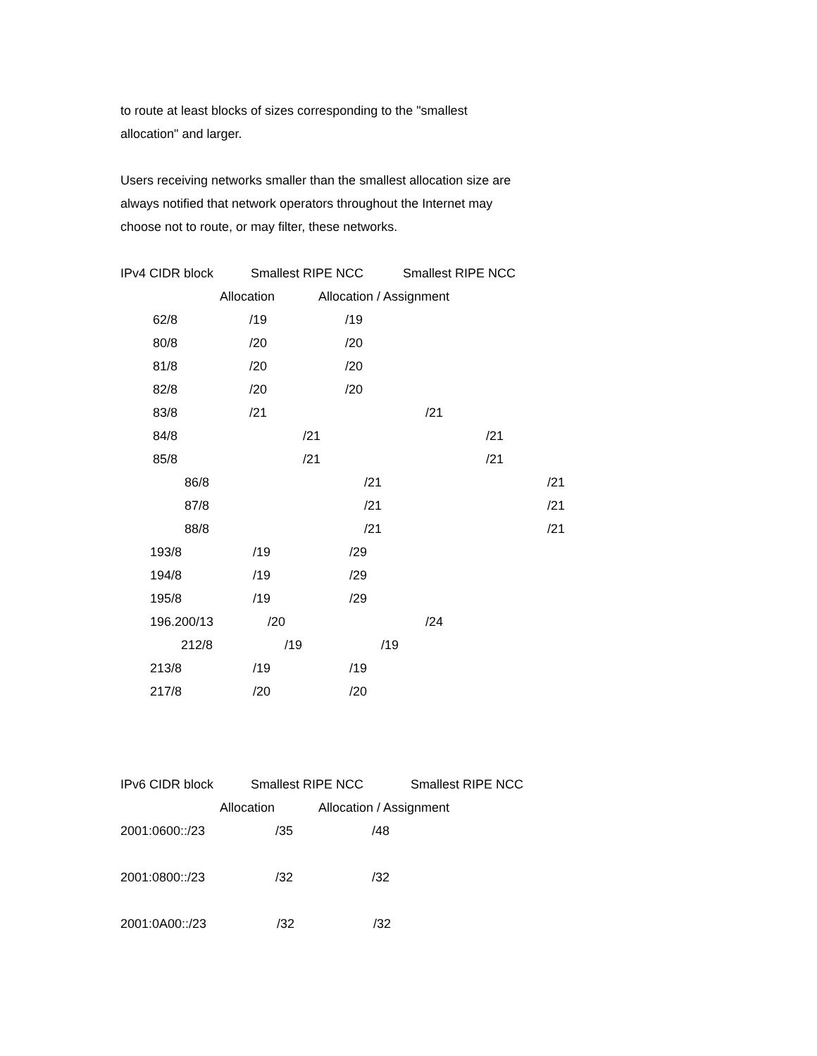to route at least blocks of sizes corresponding to the "smallest
allocation" and larger.
Users receiving networks smaller than the smallest allocation size are
always notified that network operators throughout the Internet may
choose not to route, or may filter, these networks.
IPv4 CIDR block Smallest RIPE NCC Smallest RIPE NCC
Allocation Allocation / Assignment
62/8 /19 /19
80/8 /20 /20
81/8 /20 /20
82/8 /20 /20
83/8 /21 /21
84/8 /21 /21
85/8 /21 /21
86/8 /21 /21
87/8 /21 /21
88/8 /21 /21
193/8 /19 /29
194/8 /19 /29
195/8 /19 /29
196.200/13 /20 /24
212/8 /19 /19
213/8 /19 /19
217/8 /20 /20
IPv6 CIDR block Smallest RIPE NCC Smallest RIPE NCC
Allocation Allocation / Assignment
2001:0600::/23 /35 /48
2001:0800::/23 /32 /32
2001:0A00::/23 /32 /32